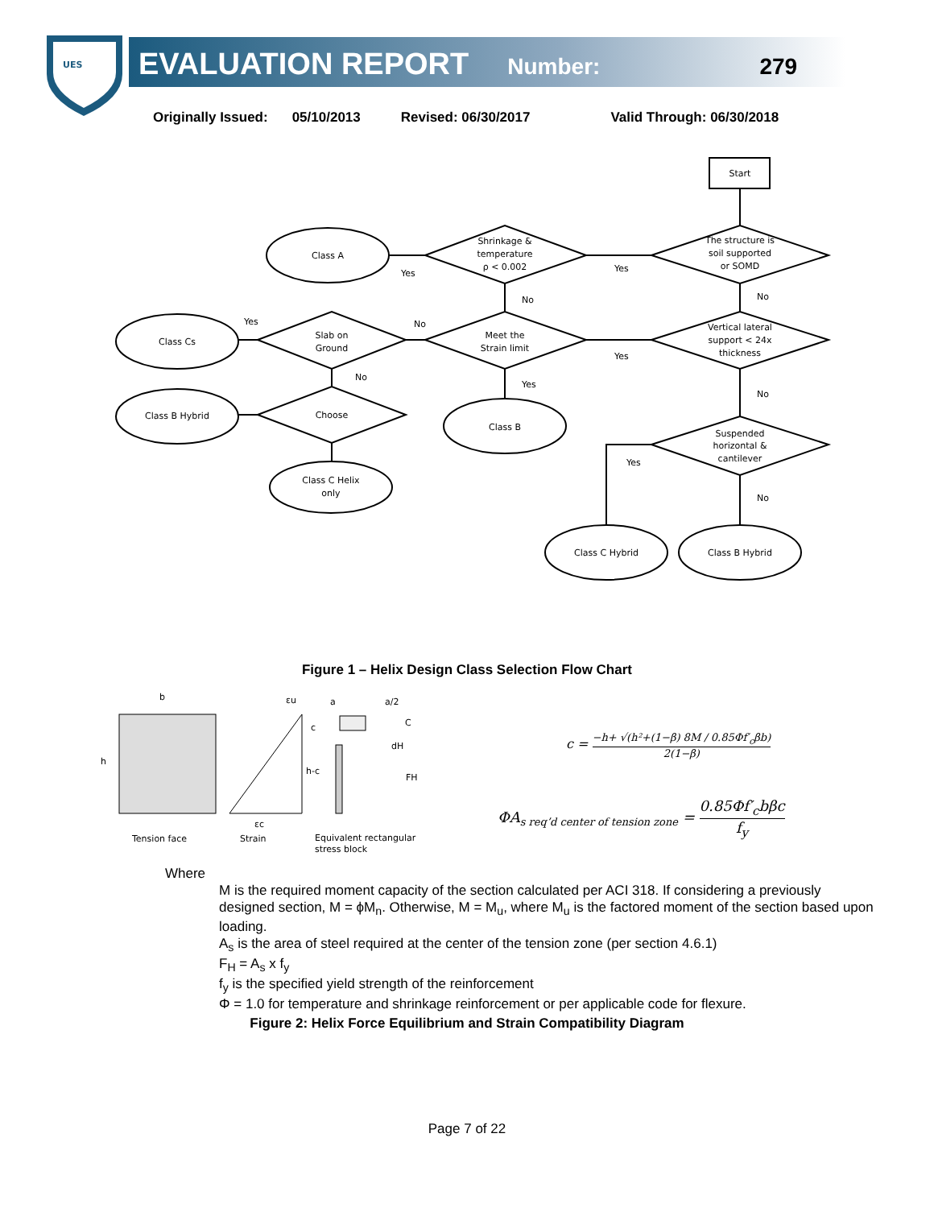UES
EVALUATION REPORT Number: 279
Originally Issued: 05/10/2013 Revised: 06/30/2017 Valid Through: 06/30/2018
Start
Class A
Shrinkage &
temperature
ρ < 0.002
The structure is
soil supported
or SOMD
Class Cs
Slab on
Ground
Meet the
Strain limit
Vertical lateral
support < 24x
thickness
Class B Hybrid
Choose
Class B
Class C Helix
only
Suspended
horizontal &
cantilever
Class C Hybrid
Class B Hybrid
Yes
Yes
No
No
Yes
No
Yes
No
Yes
No
Yes
No
Figure 1 – Helix Design Class Selection Flow Chart
b
h
Tension face
Strain
εu
a
a/2
c
C
dH
h-c
FH
εc
Equivalent rectangular
stress block
c = −h+ √(h²+(1−β) 8M / 0.85Φf′<sub>c</sub>βb) 2(1−β)
ΦA<sub>s reqʼd center of tension zone</sub> = 0.85Φf′<sub>c</sub>bβc f<sub>y</sub>
Where
M is the required moment capacity of the section calculated per ACI 318. If considering a previously designed section, M = ϕM<sub>n</sub>. Otherwise, M = M<sub>u</sub>, where M<sub>u</sub> is the factored moment of the section based upon loading.
A<sub>s</sub> is the area of steel required at the center of the tension zone (per section 4.6.1)
F<sub>H</sub> = A<sub>s</sub> x f<sub>y</sub>
f<sub>y</sub> is the specified yield strength of the reinforcement
Φ = 1.0 for temperature and shrinkage reinforcement or per applicable code for flexure.
Figure 2: Helix Force Equilibrium and Strain Compatibility Diagram
Page 7 of 22